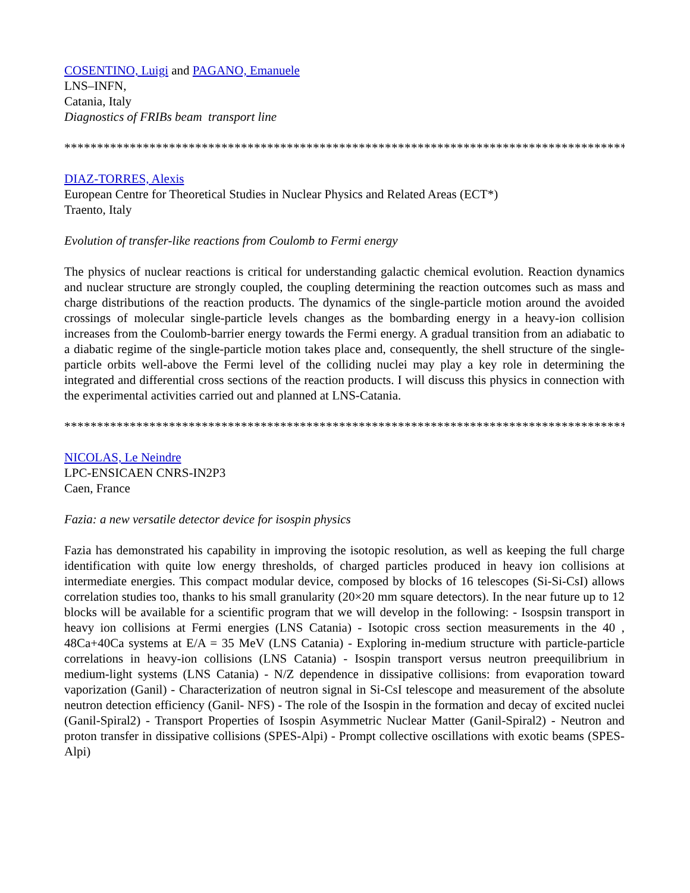COSENTINO, Luigi and PAGANO, Emanuele
LNS–INFN,
Catania, Italy
Diagnostics of FRIBs beam transport line
**************************************************************************************
DIAZ-TORRES, Alexis
European Centre for Theoretical Studies in Nuclear Physics and Related Areas (ECT*)
Traento, Italy
Evolution of transfer-like reactions from Coulomb to Fermi energy
The physics of nuclear reactions is critical for understanding galactic chemical evolution. Reaction dynamics and nuclear structure are strongly coupled, the coupling determining the reaction outcomes such as mass and charge distributions of the reaction products. The dynamics of the single-particle motion around the avoided crossings of molecular single-particle levels changes as the bombarding energy in a heavy-ion collision increases from the Coulomb-barrier energy towards the Fermi energy. A gradual transition from an adiabatic to a diabatic regime of the single-particle motion takes place and, consequently, the shell structure of the single-particle orbits well-above the Fermi level of the colliding nuclei may play a key role in determining the integrated and differential cross sections of the reaction products. I will discuss this physics in connection with the experimental activities carried out and planned at LNS-Catania.
**************************************************************************************
NICOLAS, Le Neindre
LPC-ENSICAEN CNRS-IN2P3
Caen, France
Fazia: a new versatile detector device for isospin physics
Fazia has demonstrated his capability in improving the isotopic resolution, as well as keeping the full charge identification with quite low energy thresholds, of charged particles produced in heavy ion collisions at intermediate energies. This compact modular device, composed by blocks of 16 telescopes (Si-Si-CsI) allows correlation studies too, thanks to his small granularity (20×20 mm square detectors). In the near future up to 12 blocks will be available for a scientific program that we will develop in the following: - Isospsin transport in heavy ion collisions at Fermi energies (LNS Catania) - Isotopic cross section measurements in the 40 , 48Ca+40Ca systems at E/A = 35 MeV (LNS Catania) - Exploring in-medium structure with particle-particle correlations in heavy-ion collisions (LNS Catania) - Isospin transport versus neutron preequilibrium in medium-light systems (LNS Catania) - N/Z dependence in dissipative collisions: from evaporation toward vaporization (Ganil) - Characterization of neutron signal in Si-CsI telescope and measurement of the absolute neutron detection efficiency (Ganil- NFS) - The role of the Isospin in the formation and decay of excited nuclei (Ganil-Spiral2) - Transport Properties of Isospin Asymmetric Nuclear Matter (Ganil-Spiral2) - Neutron and proton transfer in dissipative collisions (SPES-Alpi) - Prompt collective oscillations with exotic beams (SPES-Alpi)